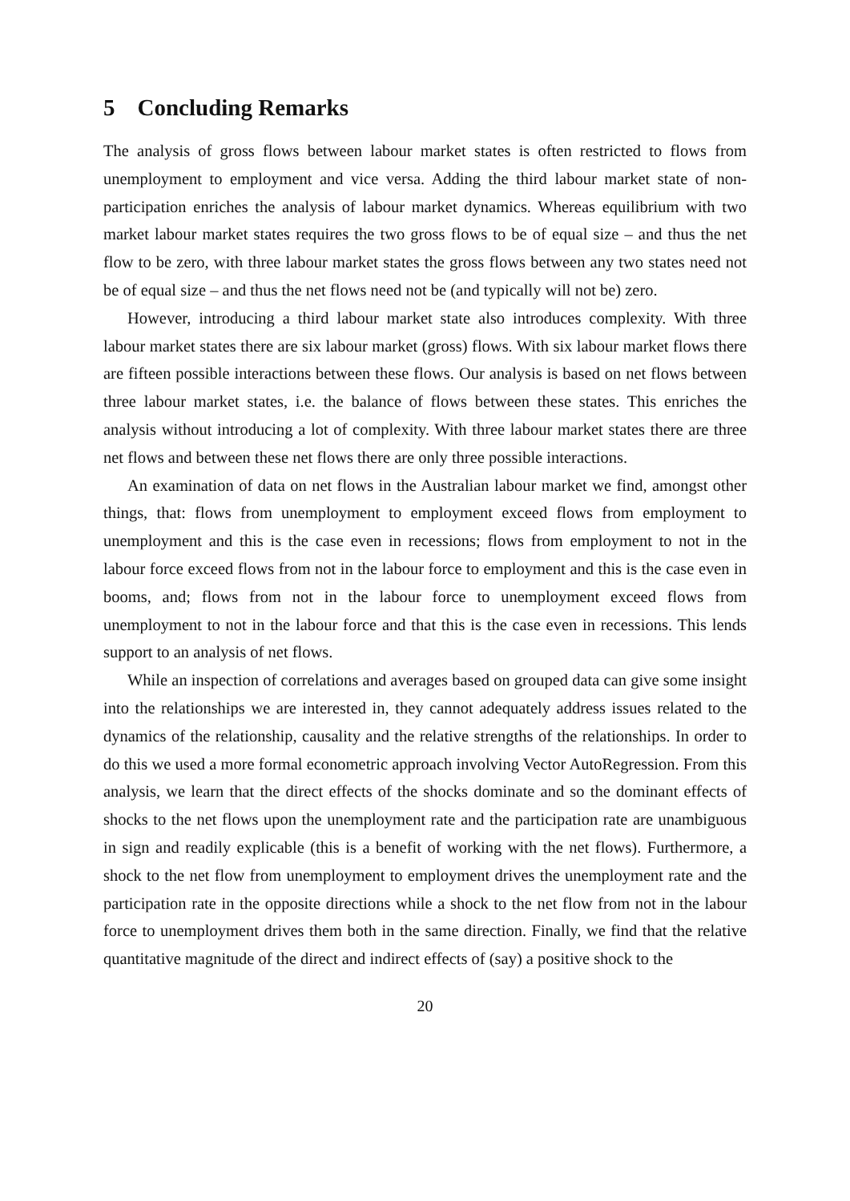5 Concluding Remarks
The analysis of gross flows between labour market states is often restricted to flows from unemployment to employment and vice versa. Adding the third labour market state of non-participation enriches the analysis of labour market dynamics. Whereas equilibrium with two market labour market states requires the two gross flows to be of equal size – and thus the net flow to be zero, with three labour market states the gross flows between any two states need not be of equal size – and thus the net flows need not be (and typically will not be) zero.
However, introducing a third labour market state also introduces complexity. With three labour market states there are six labour market (gross) flows. With six labour market flows there are fifteen possible interactions between these flows. Our analysis is based on net flows between three labour market states, i.e. the balance of flows between these states. This enriches the analysis without introducing a lot of complexity. With three labour market states there are three net flows and between these net flows there are only three possible interactions.
An examination of data on net flows in the Australian labour market we find, amongst other things, that: flows from unemployment to employment exceed flows from employment to unemployment and this is the case even in recessions; flows from employment to not in the labour force exceed flows from not in the labour force to employment and this is the case even in booms, and; flows from not in the labour force to unemployment exceed flows from unemployment to not in the labour force and that this is the case even in recessions. This lends support to an analysis of net flows.
While an inspection of correlations and averages based on grouped data can give some insight into the relationships we are interested in, they cannot adequately address issues related to the dynamics of the relationship, causality and the relative strengths of the relationships. In order to do this we used a more formal econometric approach involving Vector AutoRegression. From this analysis, we learn that the direct effects of the shocks dominate and so the dominant effects of shocks to the net flows upon the unemployment rate and the participation rate are unambiguous in sign and readily explicable (this is a benefit of working with the net flows). Furthermore, a shock to the net flow from unemployment to employment drives the unemployment rate and the participation rate in the opposite directions while a shock to the net flow from not in the labour force to unemployment drives them both in the same direction. Finally, we find that the relative quantitative magnitude of the direct and indirect effects of (say) a positive shock to the
20